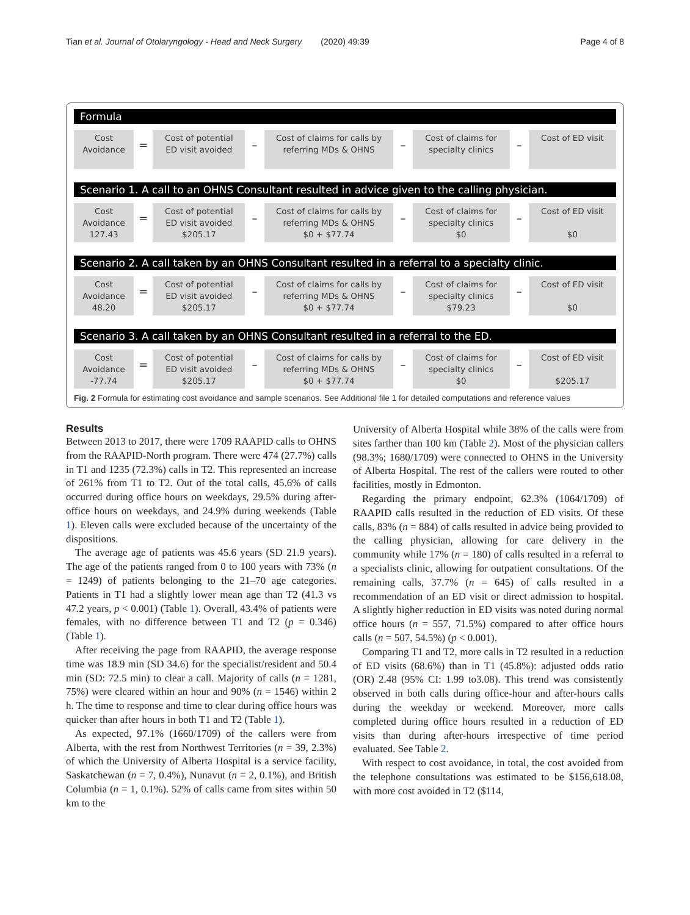Tian et al. Journal of Otolaryngology - Head and Neck Surgery (2020) 49:39 Page 4 of 8
Formula
Cost
Avoidance
=
Cost of potential
ED visit avoided
–
Cost of claims for calls by
referring MDs & OHNS
–
Cost of claims for
specialty clinics
–
Cost of ED visit
Scenario 1. A call to an OHNS Consultant resulted in advice given to the calling physician.
Cost
Avoidance
127.43
=
Cost of potential
ED visit avoided
$205.17
–
Cost of claims for calls by
referring MDs & OHNS
$0 + $77.74
–
Cost of claims for
specialty clinics
$0
–
Cost of ED visit
$0
Scenario 2. A call taken by an OHNS Consultant resulted in a referral to a specialty clinic.
Cost
Avoidance
48.20
=
Cost of potential
ED visit avoided
$205.17
–
Cost of claims for calls by
referring MDs & OHNS
$0 + $77.74
–
Cost of claims for
specialty clinics
$79.23
–
Cost of ED visit
$0
Scenario 3. A call taken by an OHNS Consultant resulted in a referral to the ED.
Cost
Avoidance
-77.74
=
Cost of potential
ED visit avoided
$205.17
–
Cost of claims for calls by
referring MDs & OHNS
$0 + $77.74
–
Cost of claims for
specialty clinics
$0
–
Cost of ED visit
$205.17
Fig. 2 Formula for estimating cost avoidance and sample scenarios. See Additional file 1 for detailed computations and reference values
Results
Between 2013 to 2017, there were 1709 RAAPID calls to OHNS from the RAAPID-North program. There were 474 (27.7%) calls in T1 and 1235 (72.3%) calls in T2. This represented an increase of 261% from T1 to T2. Out of the total calls, 45.6% of calls occurred during office hours on weekdays, 29.5% during after-office hours on weekdays, and 24.9% during weekends (Table 1). Eleven calls were excluded because of the uncertainty of the dispositions.
The average age of patients was 45.6 years (SD 21.9 years). The age of the patients ranged from 0 to 100 years with 73% (n = 1249) of patients belonging to the 21–70 age categories. Patients in T1 had a slightly lower mean age than T2 (41.3 vs 47.2 years, p < 0.001) (Table 1). Overall, 43.4% of patients were females, with no difference between T1 and T2 (p = 0.346) (Table 1).
After receiving the page from RAAPID, the average response time was 18.9 min (SD 34.6) for the specialist/resident and 50.4 min (SD: 72.5 min) to clear a call. Majority of calls (n = 1281, 75%) were cleared within an hour and 90% (n = 1546) within 2 h. The time to response and time to clear during office hours was quicker than after hours in both T1 and T2 (Table 1).
As expected, 97.1% (1660/1709) of the callers were from Alberta, with the rest from Northwest Territories (n = 39, 2.3%) of which the University of Alberta Hospital is a service facility, Saskatchewan (n = 7, 0.4%), Nunavut (n = 2, 0.1%), and British Columbia (n = 1, 0.1%). 52% of calls came from sites within 50 km to the
University of Alberta Hospital while 38% of the calls were from sites farther than 100 km (Table 2). Most of the physician callers (98.3%; 1680/1709) were connected to OHNS in the University of Alberta Hospital. The rest of the callers were routed to other facilities, mostly in Edmonton.
Regarding the primary endpoint, 62.3% (1064/1709) of RAAPID calls resulted in the reduction of ED visits. Of these calls, 83% (n = 884) of calls resulted in advice being provided to the calling physician, allowing for care delivery in the community while 17% (n = 180) of calls resulted in a referral to a specialists clinic, allowing for outpatient consultations. Of the remaining calls, 37.7% (n = 645) of calls resulted in a recommendation of an ED visit or direct admission to hospital. A slightly higher reduction in ED visits was noted during normal office hours (n = 557, 71.5%) compared to after office hours calls (n = 507, 54.5%) (p < 0.001).
Comparing T1 and T2, more calls in T2 resulted in a reduction of ED visits (68.6%) than in T1 (45.8%): adjusted odds ratio (OR) 2.48 (95% CI: 1.99 to3.08). This trend was consistently observed in both calls during office-hour and after-hours calls during the weekday or weekend. Moreover, more calls completed during office hours resulted in a reduction of ED visits than during after-hours irrespective of time period evaluated. See Table 2.
With respect to cost avoidance, in total, the cost avoided from the telephone consultations was estimated to be $156,618.08, with more cost avoided in T2 ($114,